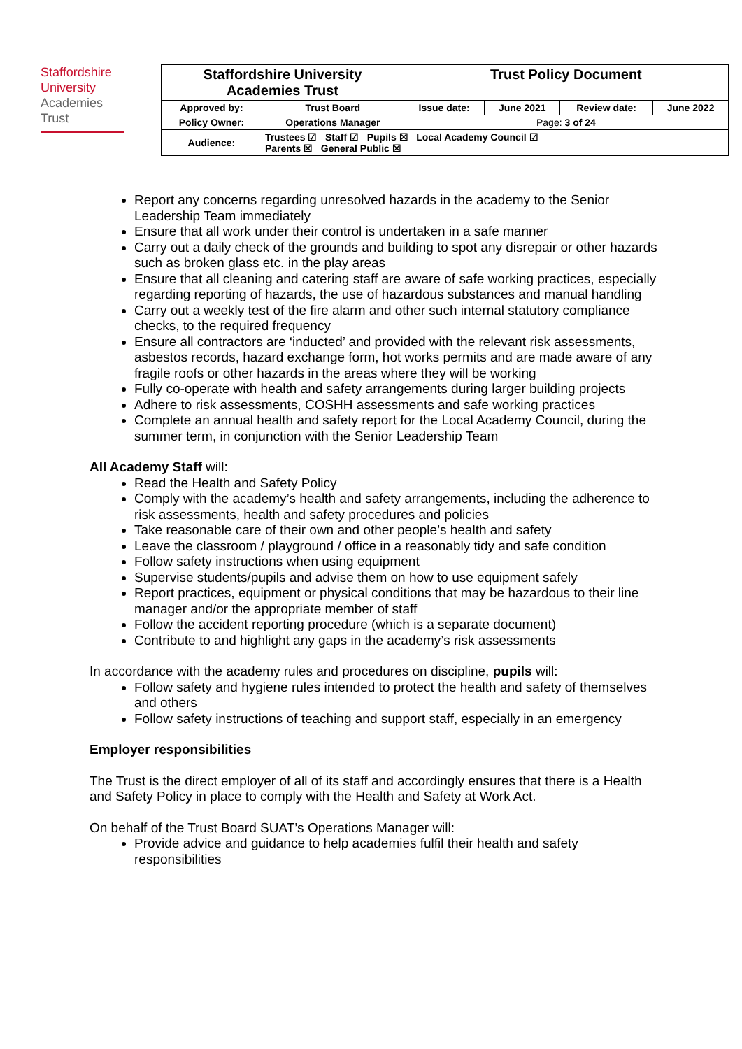Staffordshire
University
Academies
Trust
| Staffordshire University Academies Trust | | Trust Policy Document | | | |
| Approved by: | Trust Board | Issue date: | June 2021 | Review date: | June 2022 |
| Policy Owner: | Operations Manager | Page: 3 of 24 | | | |
| Audience: | Trustees ☑ Staff ☑ Pupils ☒ Local Academy Council ☑ Parents ☒ General Public ☒ | | | | |
Report any concerns regarding unresolved hazards in the academy to the Senior Leadership Team immediately
Ensure that all work under their control is undertaken in a safe manner
Carry out a daily check of the grounds and building to spot any disrepair or other hazards such as broken glass etc. in the play areas
Ensure that all cleaning and catering staff are aware of safe working practices, especially regarding reporting of hazards, the use of hazardous substances and manual handling
Carry out a weekly test of the fire alarm and other such internal statutory compliance checks, to the required frequency
Ensure all contractors are ‘inducted’ and provided with the relevant risk assessments, asbestos records, hazard exchange form, hot works permits and are made aware of any fragile roofs or other hazards in the areas where they will be working
Fully co-operate with health and safety arrangements during larger building projects
Adhere to risk assessments, COSHH assessments and safe working practices
Complete an annual health and safety report for the Local Academy Council, during the summer term, in conjunction with the Senior Leadership Team
All Academy Staff will:
Read the Health and Safety Policy
Comply with the academy’s health and safety arrangements, including the adherence to risk assessments, health and safety procedures and policies
Take reasonable care of their own and other people’s health and safety
Leave the classroom / playground / office in a reasonably tidy and safe condition
Follow safety instructions when using equipment
Supervise students/pupils and advise them on how to use equipment safely
Report practices, equipment or physical conditions that may be hazardous to their line manager and/or the appropriate member of staff
Follow the accident reporting procedure (which is a separate document)
Contribute to and highlight any gaps in the academy’s risk assessments
In accordance with the academy rules and procedures on discipline, pupils will:
Follow safety and hygiene rules intended to protect the health and safety of themselves and others
Follow safety instructions of teaching and support staff, especially in an emergency
Employer responsibilities
The Trust is the direct employer of all of its staff and accordingly ensures that there is a Health and Safety Policy in place to comply with the Health and Safety at Work Act.
On behalf of the Trust Board SUAT’s Operations Manager will:
Provide advice and guidance to help academies fulfil their health and safety responsibilities